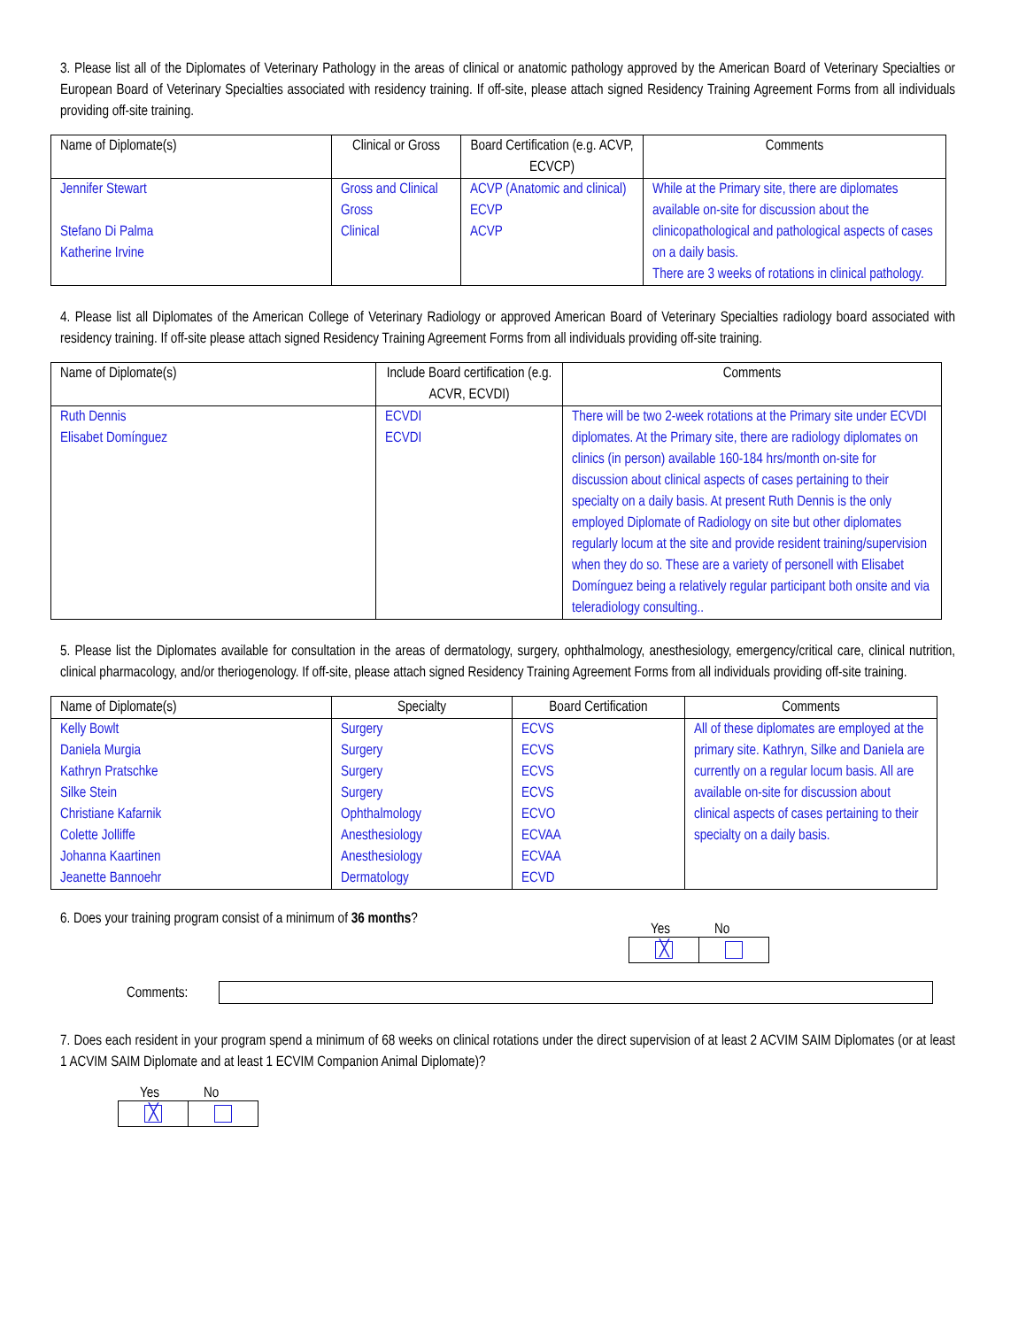3. Please list all of the Diplomates of Veterinary Pathology in the areas of clinical or anatomic pathology approved by the American Board of Veterinary Specialties or European Board of Veterinary Specialties associated with residency training. If off-site, please attach signed Residency Training Agreement Forms from all individuals providing off-site training.
| Name of Diplomate(s) | Clinical or Gross | Board Certification (e.g. ACVP, ECVCP) | Comments |
| --- | --- | --- | --- |
| Jennifer Stewart Stefano Di Palma Katherine Irvine | Gross and Clinical Gross Clinical | ACVP (Anatomic and clinical) ECVP ACVP | While at the Primary site, there are diplomates available on-site for discussion about the clinicopathological and pathological aspects of cases on a daily basis. There are 3 weeks of rotations in clinical pathology. |
4. Please list all Diplomates of the American College of Veterinary Radiology or approved American Board of Veterinary Specialties radiology board associated with residency training. If off-site please attach signed Residency Training Agreement Forms from all individuals providing off-site training.
| Name of Diplomate(s) | Include Board certification (e.g. ACVR, ECVDI) | Comments |
| --- | --- | --- |
| Ruth Dennis Elisabet Domínguez | ECVDI ECVDI | There will be two 2-week rotations at the Primary site under ECVDI diplomates. At the Primary site, there are radiology diplomates on clinics (in person) available 160-184 hrs/month on-site for discussion about clinical aspects of cases pertaining to their specialty on a daily basis. At present Ruth Dennis is the only employed Diplomate of Radiology on site but other diplomates regularly locum at the site and provide resident training/supervision when they do so. These are a variety of personell with Elisabet Domínguez being a relatively regular participant both onsite and via teleradiology consulting.. |
5. Please list the Diplomates available for consultation in the areas of dermatology, surgery, ophthalmology, anesthesiology, emergency/critical care, clinical nutrition, clinical pharmacology, and/or theriogenology. If off-site, please attach signed Residency Training Agreement Forms from all individuals providing off-site training.
| Name of Diplomate(s) | Specialty | Board Certification | Comments |
| --- | --- | --- | --- |
| Kelly Bowlt Daniela Murgia Kathryn Pratschke Silke Stein Christiane Kafarnik Colette Jolliffe Johanna Kaartinen Jeanette Bannoehr | Surgery Surgery Surgery Surgery Ophthalmology Anesthesiology Anesthesiology Dermatology | ECVS ECVS ECVS ECVS ECVO ECVAA ECVAA ECVD | All of these diplomates are employed at the primary site. Kathryn, Silke and Daniela are currently on a regular locum basis. All are available on-site for discussion about clinical aspects of cases pertaining to their specialty on a daily basis. |
6. Does your training program consist of a minimum of 36 months?
Yes No
| ╳ | |
Comments:
7. Does each resident in your program spend a minimum of 68 weeks on clinical rotations under the direct supervision of at least 2 ACVIM SAIM Diplomates (or at least 1 ACVIM SAIM Diplomate and at least 1 ECVIM Companion Animal Diplomate)?
Yes No
| ╳ | |